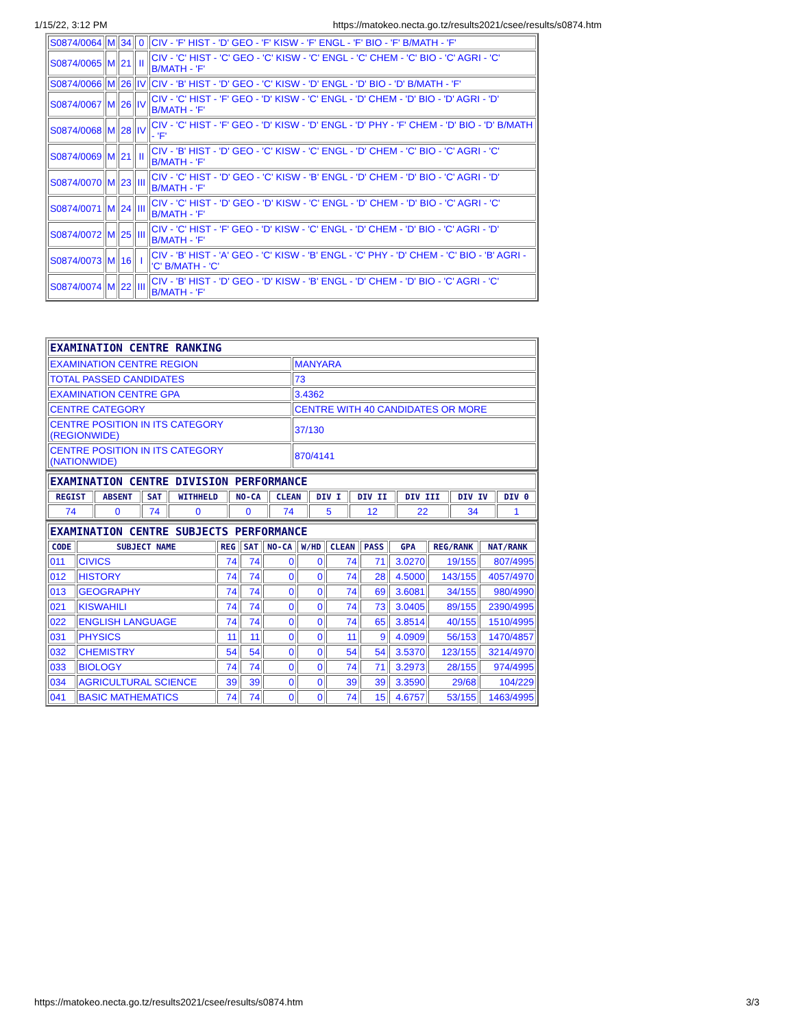1/15/22, 3:12 PM https://matokeo.necta.go.tz/results2021/csee/results/s0874.htm
| S0874/0064 | M | 34 | 0 | CIV - 'F' HIST - 'D' GEO - 'F' KISW - 'F' ENGL - 'F' BIO - 'F' B/MATH - 'F' |
| S0874/0065 | M | 21 | II | CIV - 'C' HIST - 'C' GEO - 'C' KISW - 'C' ENGL - 'C' CHEM - 'C' BIO - 'C' AGRI - 'C' B/MATH - 'F' |
| S0874/0066 | M | 26 | IV | CIV - 'B' HIST - 'D' GEO - 'C' KISW - 'D' ENGL - 'D' BIO - 'D' B/MATH - 'F' |
| S0874/0067 | M | 26 | IV | CIV - 'C' HIST - 'F' GEO - 'D' KISW - 'C' ENGL - 'D' CHEM - 'D' BIO - 'D' AGRI - 'D' B/MATH - 'F' |
| S0874/0068 | M | 28 | IV | CIV - 'C' HIST - 'F' GEO - 'D' KISW - 'D' ENGL - 'D' PHY - 'F' CHEM - 'D' BIO - 'D' B/MATH - 'F' |
| S0874/0069 | M | 21 | II | CIV - 'B' HIST - 'D' GEO - 'C' KISW - 'C' ENGL - 'D' CHEM - 'C' BIO - 'C' AGRI - 'C' B/MATH - 'F' |
| S0874/0070 | M | 23 | III | CIV - 'C' HIST - 'D' GEO - 'C' KISW - 'B' ENGL - 'D' CHEM - 'D' BIO - 'C' AGRI - 'D' B/MATH - 'F' |
| S0874/0071 | M | 24 | III | CIV - 'C' HIST - 'D' GEO - 'D' KISW - 'C' ENGL - 'D' CHEM - 'D' BIO - 'C' AGRI - 'C' B/MATH - 'F' |
| S0874/0072 | M | 25 | III | CIV - 'C' HIST - 'F' GEO - 'D' KISW - 'C' ENGL - 'D' CHEM - 'D' BIO - 'C' AGRI - 'D' B/MATH - 'F' |
| S0874/0073 | M | 16 | I | CIV - 'B' HIST - 'A' GEO - 'C' KISW - 'B' ENGL - 'C' PHY - 'D' CHEM - 'C' BIO - 'B' AGRI - 'C' B/MATH - 'C' |
| S0874/0074 | M | 22 | III | CIV - 'B' HIST - 'D' GEO - 'D' KISW - 'B' ENGL - 'D' CHEM - 'D' BIO - 'C' AGRI - 'C' B/MATH - 'F' |
| EXAMINATION CENTRE RANKING | |
| EXAMINATION CENTRE REGION | MANYARA |
| TOTAL PASSED CANDIDATES | 73 |
| EXAMINATION CENTRE GPA | 3.4362 |
| CENTRE CATEGORY | CENTRE WITH 40 CANDIDATES OR MORE |
| CENTRE POSITION IN ITS CATEGORY (REGIONWIDE) | 37/130 |
| CENTRE POSITION IN ITS CATEGORY (NATIONWIDE) | 870/4141 |
| EXAMINATION CENTRE DIVISION PERFORMANCE | | | | | | | | | | |
| REGIST | ABSENT | SAT | WITHHELD | NO-CA | CLEAN | DIV I | DIV II | DIV III | DIV IV | DIV 0 |
| 74 | 0 | 74 | 0 | 0 | 74 | 5 | 12 | 22 | 34 | 1 |
| EXAMINATION CENTRE SUBJECTS PERFORMANCE | | | | | | | | | | |
| CODE | SUBJECT NAME | REG | SAT | NO-CA | W/HD | CLEAN | PASS | GPA | REG/RANK | NAT/RANK |
| 011 | CIVICS | 74 | 74 | 0 | 0 | 74 | 71 | 3.0270 | 19/155 | 807/4995 |
| 012 | HISTORY | 74 | 74 | 0 | 0 | 74 | 28 | 4.5000 | 143/155 | 4057/4970 |
| 013 | GEOGRAPHY | 74 | 74 | 0 | 0 | 74 | 69 | 3.6081 | 34/155 | 980/4990 |
| 021 | KISWAHILI | 74 | 74 | 0 | 0 | 74 | 73 | 3.0405 | 89/155 | 2390/4995 |
| 022 | ENGLISH LANGUAGE | 74 | 74 | 0 | 0 | 74 | 65 | 3.8514 | 40/155 | 1510/4995 |
| 031 | PHYSICS | 11 | 11 | 0 | 0 | 11 | 9 | 4.0909 | 56/153 | 1470/4857 |
| 032 | CHEMISTRY | 54 | 54 | 0 | 0 | 54 | 54 | 3.5370 | 123/155 | 3214/4970 |
| 033 | BIOLOGY | 74 | 74 | 0 | 0 | 74 | 71 | 3.2973 | 28/155 | 974/4995 |
| 034 | AGRICULTURAL SCIENCE | 39 | 39 | 0 | 0 | 39 | 39 | 3.3590 | 29/68 | 104/229 |
| 041 | BASIC MATHEMATICS | 74 | 74 | 0 | 0 | 74 | 15 | 4.6757 | 53/155 | 1463/4995 |
https://matokeo.necta.go.tz/results2021/csee/results/s0874.htm 3/3